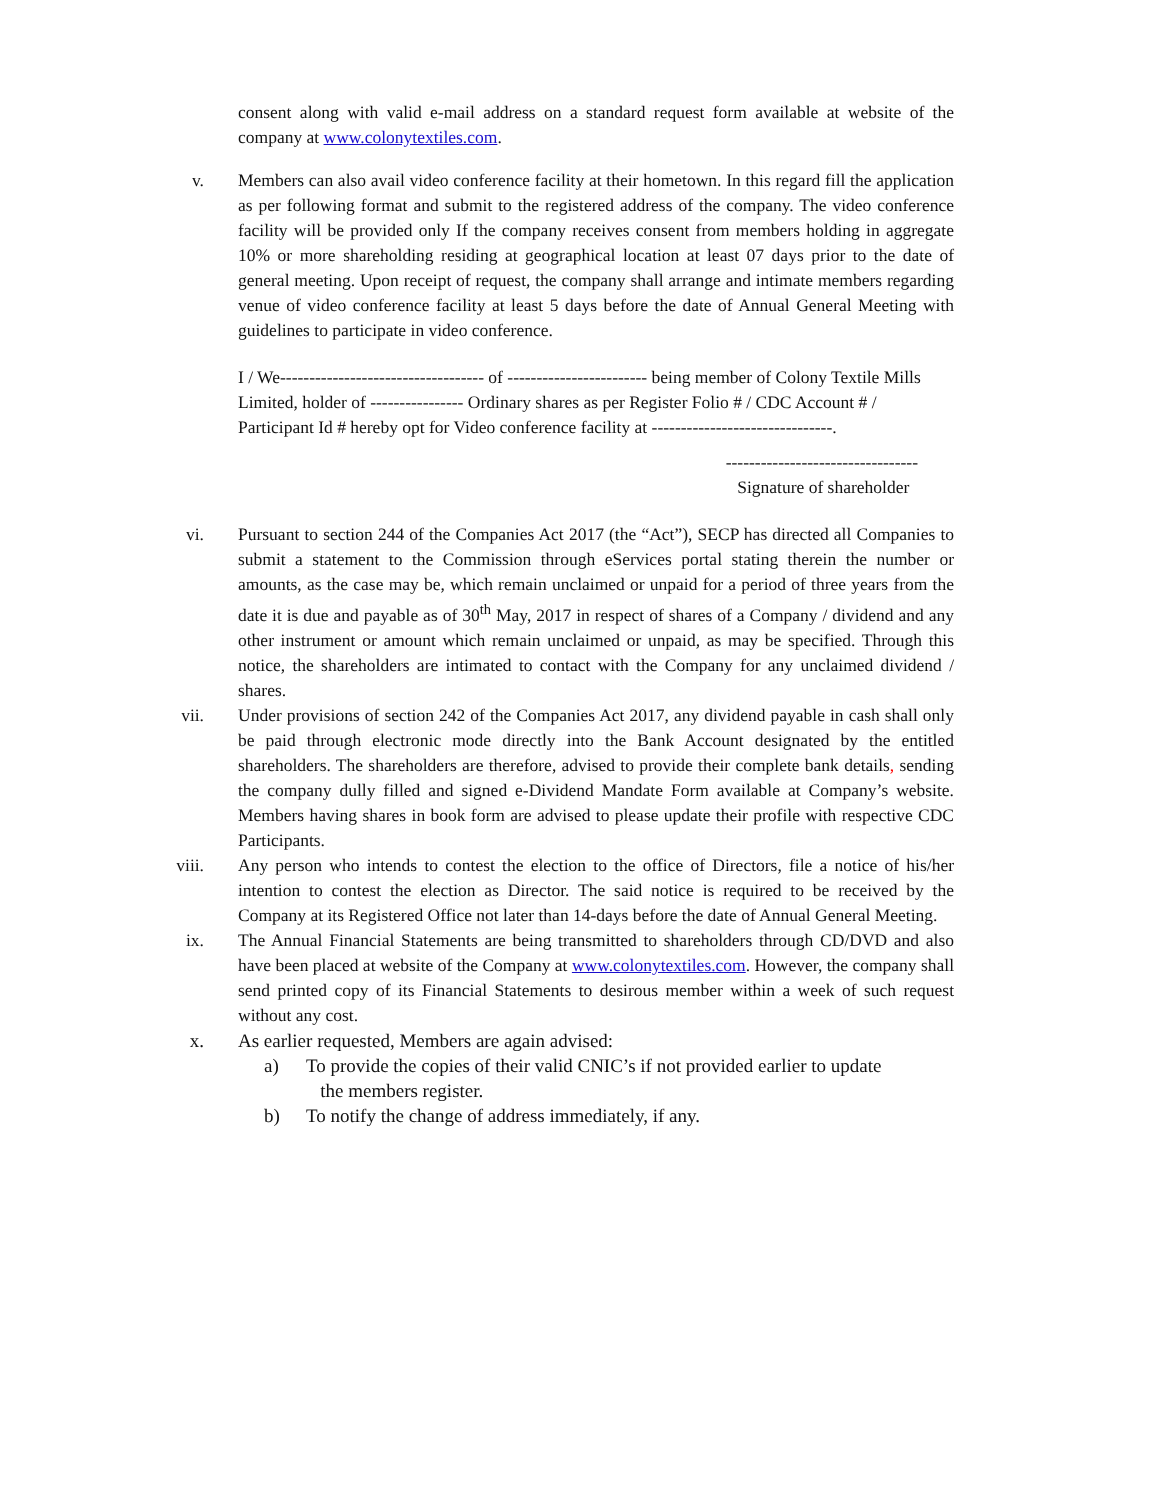consent along with valid e-mail address on a standard request form available at website of the company at www.colonytextiles.com.
v. Members can also avail video conference facility at their hometown. In this regard fill the application as per following format and submit to the registered address of the company. The video conference facility will be provided only If the company receives consent from members holding in aggregate 10% or more shareholding residing at geographical location at least 07 days prior to the date of general meeting. Upon receipt of request, the company shall arrange and intimate members regarding venue of video conference facility at least 5 days before the date of Annual General Meeting with guidelines to participate in video conference.
I / We----------------------------------- of ------------------------ being member of Colony Textile Mills Limited, holder of ---------------- Ordinary shares as per Register Folio # / CDC Account # / Participant Id # hereby opt for Video conference facility at -------------------------------.
---------------------------------
Signature of shareholder
vi. Pursuant to section 244 of the Companies Act 2017 (the “Act”), SECP has directed all Companies to submit a statement to the Commission through eServices portal stating therein the number or amounts, as the case may be, which remain unclaimed or unpaid for a period of three years from the date it is due and payable as of 30<sup>th</sup> May, 2017 in respect of shares of a Company / dividend and any other instrument or amount which remain unclaimed or unpaid, as may be specified. Through this notice, the shareholders are intimated to contact with the Company for any unclaimed dividend / shares.
vii. Under provisions of section 242 of the Companies Act 2017, any dividend payable in cash shall only be paid through electronic mode directly into the Bank Account designated by the entitled shareholders. The shareholders are therefore, advised to provide their complete bank details, sending the company dully filled and signed e-Dividend Mandate Form available at Company’s website. Members having shares in book form are advised to please update their profile with respective CDC Participants.
viii. Any person who intends to contest the election to the office of Directors, file a notice of his/her intention to contest the election as Director. The said notice is required to be received by the Company at its Registered Office not later than 14-days before the date of Annual General Meeting.
ix. The Annual Financial Statements are being transmitted to shareholders through CD/DVD and also have been placed at website of the Company at www.colonytextiles.com. However, the company shall send printed copy of its Financial Statements to desirous member within a week of such request without any cost.
x. As earlier requested, Members are again advised:
a) To provide the copies of their valid CNIC’s if not provided earlier to update
the members register.
b) To notify the change of address immediately, if any.